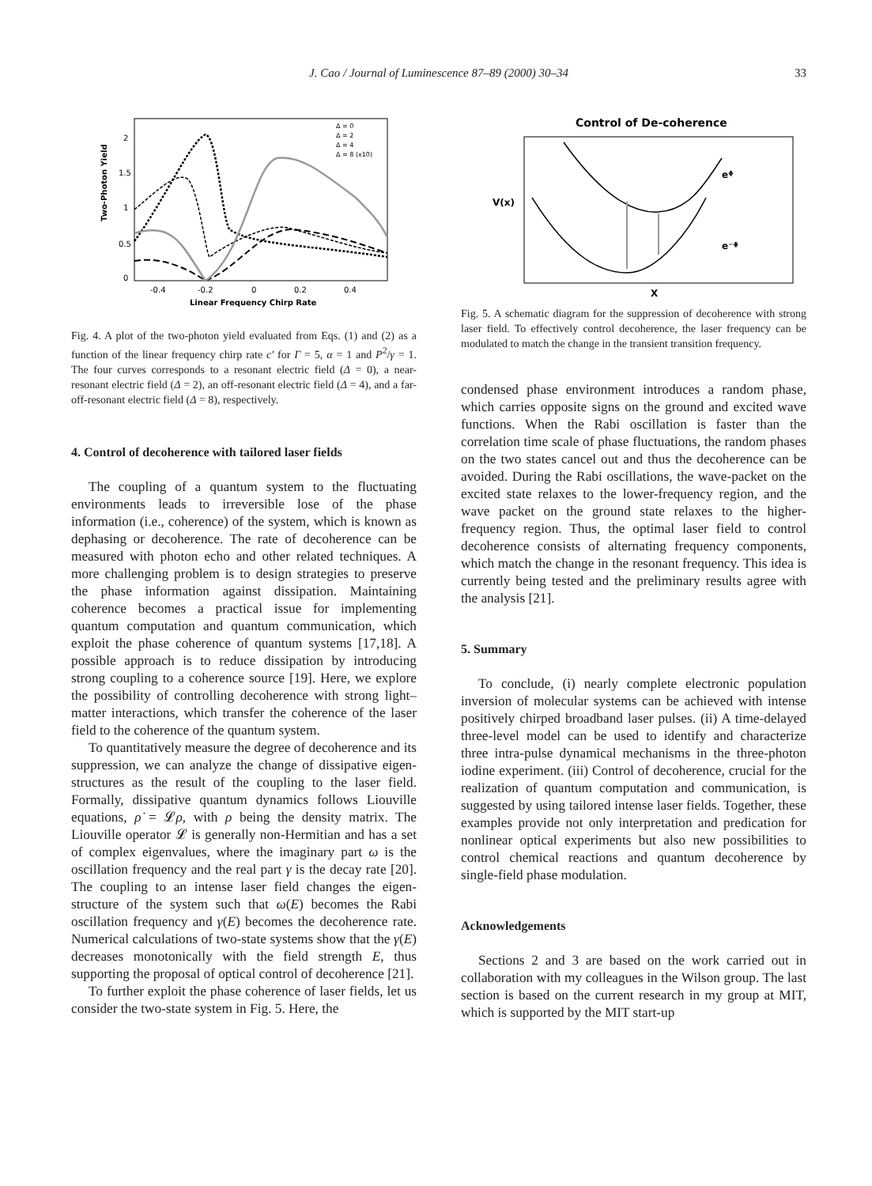J. Cao / Journal of Luminescence 87–89 (2000) 30–34
33
Two-Photon Yield
2
1.5
1
0.5
0
-0.4
-0.2
0
0.2
0.4
Linear Frequency Chirp Rate
Δ = 0
Δ = 2
Δ = 4
Δ = 8 (x10)
Fig. 4. A plot of the two-photon yield evaluated from Eqs. (1) and (2) as a function of the linear frequency chirp rate c′ for Γ = 5, α = 1 and P<sup>2</sup>/γ = 1. The four curves corresponds to a resonant electric field (Δ = 0), a near-resonant electric field (Δ = 2), an off-resonant electric field (Δ = 4), and a far-off-resonant electric field (Δ = 8), respectively.
4. Control of decoherence with tailored laser fields
The coupling of a quantum system to the fluctuating environments leads to irreversible lose of the phase information (i.e., coherence) of the system, which is known as dephasing or decoherence. The rate of decoherence can be measured with photon echo and other related techniques. A more challenging problem is to design strategies to preserve the phase information against dissipation. Maintaining coherence becomes a practical issue for implementing quantum computation and quantum communication, which exploit the phase coherence of quantum systems [17,18]. A possible approach is to reduce dissipation by introducing strong coupling to a coherence source [19]. Here, we explore the possibility of controlling decoherence with strong light–matter interactions, which transfer the coherence of the laser field to the coherence of the quantum system.
To quantitatively measure the degree of decoherence and its suppression, we can analyze the change of dissipative eigen-structures as the result of the coupling to the laser field. Formally, dissipative quantum dynamics follows Liouville equations, ρ̇ = 𝓛ρ, with ρ being the density matrix. The Liouville operator 𝓛 is generally non-Hermitian and has a set of complex eigenvalues, where the imaginary part ω is the oscillation frequency and the real part γ is the decay rate [20]. The coupling to an intense laser field changes the eigen-structure of the system such that ω(E) becomes the Rabi oscillation frequency and γ(E) becomes the decoherence rate. Numerical calculations of two-state systems show that the γ(E) decreases monotonically with the field strength E, thus supporting the proposal of optical control of decoherence [21].
To further exploit the phase coherence of laser fields, let us consider the two-state system in Fig. 5. Here, the
Control of De-coherence
V(x)
X
eᶲ
e⁻ᶲ
Fig. 5. A schematic diagram for the suppression of decoherence with strong laser field. To effectively control decoherence, the laser frequency can be modulated to match the change in the transient transition frequency.
condensed phase environment introduces a random phase, which carries opposite signs on the ground and excited wave functions. When the Rabi oscillation is faster than the correlation time scale of phase fluctuations, the random phases on the two states cancel out and thus the decoherence can be avoided. During the Rabi oscillations, the wave-packet on the excited state relaxes to the lower-frequency region, and the wave packet on the ground state relaxes to the higher-frequency region. Thus, the optimal laser field to control decoherence consists of alternating frequency components, which match the change in the resonant frequency. This idea is currently being tested and the preliminary results agree with the analysis [21].
5. Summary
To conclude, (i) nearly complete electronic population inversion of molecular systems can be achieved with intense positively chirped broadband laser pulses. (ii) A time-delayed three-level model can be used to identify and characterize three intra-pulse dynamical mechanisms in the three-photon iodine experiment. (iii) Control of decoherence, crucial for the realization of quantum computation and communication, is suggested by using tailored intense laser fields. Together, these examples provide not only interpretation and predication for nonlinear optical experiments but also new possibilities to control chemical reactions and quantum decoherence by single-field phase modulation.
Acknowledgements
Sections 2 and 3 are based on the work carried out in collaboration with my colleagues in the Wilson group. The last section is based on the current research in my group at MIT, which is supported by the MIT start-up